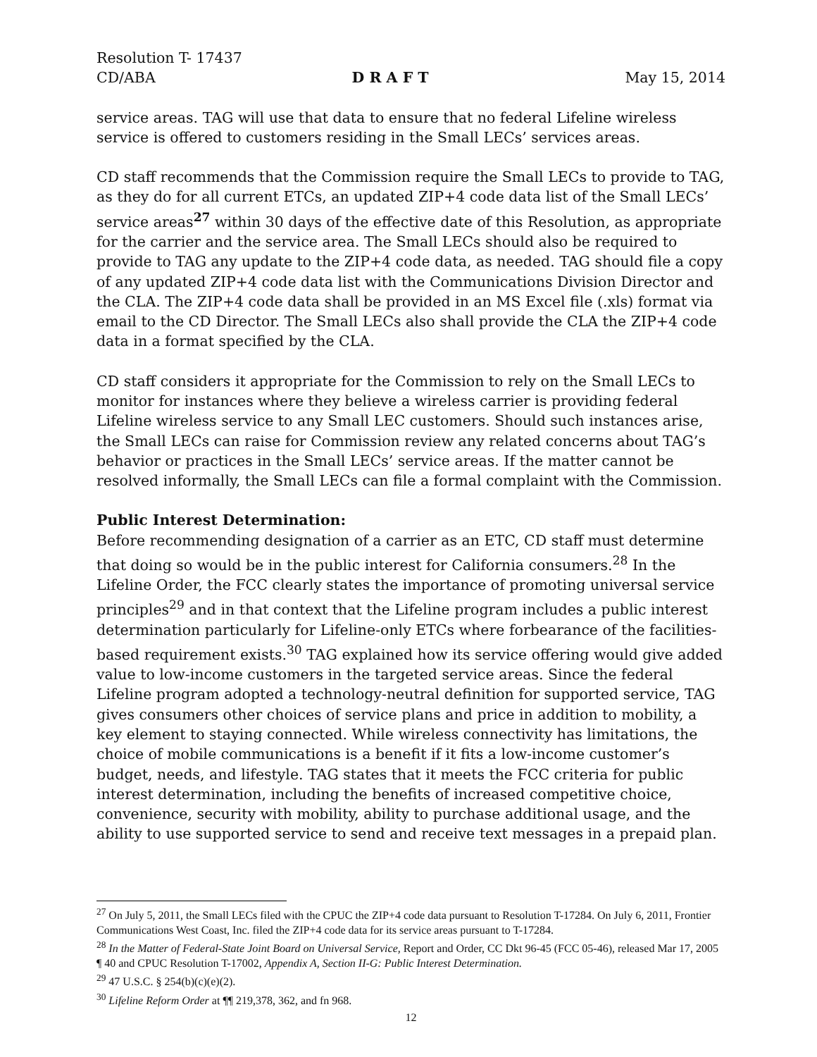Resolution T- 17437
CD/ABA D R A F T May 15, 2014
service areas. TAG will use that data to ensure that no federal Lifeline wireless service is offered to customers residing in the Small LECs’ services areas.
CD staff recommends that the Commission require the Small LECs to provide to TAG, as they do for all current ETCs, an updated ZIP+4 code data list of the Small LECs’ service areas<sup>27</sup> within 30 days of the effective date of this Resolution, as appropriate for the carrier and the service area. The Small LECs should also be required to provide to TAG any update to the ZIP+4 code data, as needed. TAG should file a copy of any updated ZIP+4 code data list with the Communications Division Director and the CLA. The ZIP+4 code data shall be provided in an MS Excel file (.xls) format via email to the CD Director. The Small LECs also shall provide the CLA the ZIP+4 code data in a format specified by the CLA.
CD staff considers it appropriate for the Commission to rely on the Small LECs to monitor for instances where they believe a wireless carrier is providing federal Lifeline wireless service to any Small LEC customers. Should such instances arise, the Small LECs can raise for Commission review any related concerns about TAG’s behavior or practices in the Small LECs’ service areas. If the matter cannot be resolved informally, the Small LECs can file a formal complaint with the Commission.
Public Interest Determination:
Before recommending designation of a carrier as an ETC, CD staff must determine that doing so would be in the public interest for California consumers.<sup>28</sup> In the Lifeline Order, the FCC clearly states the importance of promoting universal service principles<sup>29</sup> and in that context that the Lifeline program includes a public interest determination particularly for Lifeline-only ETCs where forbearance of the facilities-based requirement exists.<sup>30</sup> TAG explained how its service offering would give added value to low-income customers in the targeted service areas. Since the federal Lifeline program adopted a technology-neutral definition for supported service, TAG gives consumers other choices of service plans and price in addition to mobility, a key element to staying connected. While wireless connectivity has limitations, the choice of mobile communications is a benefit if it fits a low-income customer’s budget, needs, and lifestyle. TAG states that it meets the FCC criteria for public interest determination, including the benefits of increased competitive choice, convenience, security with mobility, ability to purchase additional usage, and the ability to use supported service to send and receive text messages in a prepaid plan.
<sup>27</sup> On July 5, 2011, the Small LECs filed with the CPUC the ZIP+4 code data pursuant to Resolution T-17284. On July 6, 2011, Frontier Communications West Coast, Inc. filed the ZIP+4 code data for its service areas pursuant to T-17284.
<sup>28</sup> In the Matter of Federal-State Joint Board on Universal Service, Report and Order, CC Dkt 96-45 (FCC 05-46), released Mar 17, 2005 ¶ 40 and CPUC Resolution T-17002, Appendix A, Section II-G: Public Interest Determination.
<sup>29</sup> 47 U.S.C. § 254(b)(c)(e)(2).
<sup>30</sup> Lifeline Reform Order at ¶¶ 219,378, 362, and fn 968.
12